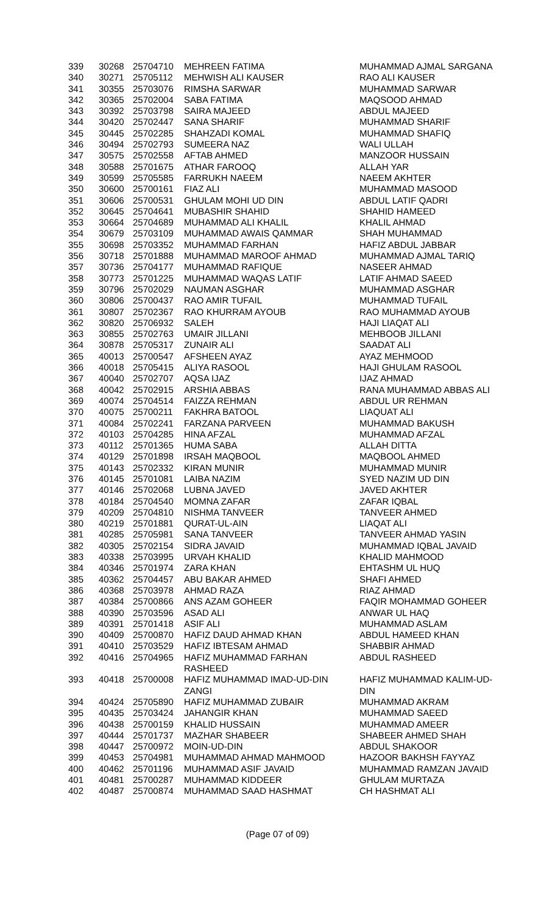| 339 | 30268 | 25704710 | MEHREEN FATIMA | MUHAMMAD AJMAL SARGANA |
| 340 | 30271 | 25705112 | MEHWISH ALI KAUSER | RAO ALI KAUSER |
| 341 | 30355 | 25703076 | RIMSHA SARWAR | MUHAMMAD SARWAR |
| 342 | 30365 | 25702004 | SABA FATIMA | MAQSOOD AHMAD |
| 343 | 30392 | 25703798 | SAIRA MAJEED | ABDUL MAJEED |
| 344 | 30420 | 25702447 | SANA SHARIF | MUHAMMAD SHARIF |
| 345 | 30445 | 25702285 | SHAHZADI KOMAL | MUHAMMAD SHAFIQ |
| 346 | 30494 | 25702793 | SUMEERA NAZ | WALI ULLAH |
| 347 | 30575 | 25702558 | AFTAB AHMED | MANZOOR HUSSAIN |
| 348 | 30588 | 25701675 | ATHAR FAROOQ | ALLAH YAR |
| 349 | 30599 | 25705585 | FARRUKH NAEEM | NAEEM AKHTER |
| 350 | 30600 | 25700161 | FIAZ ALI | MUHAMMAD MASOOD |
| 351 | 30606 | 25700531 | GHULAM MOHI UD DIN | ABDUL LATIF QADRI |
| 352 | 30645 | 25704641 | MUBASHIR SHAHID | SHAHID HAMEED |
| 353 | 30664 | 25704689 | MUHAMMAD ALI KHALIL | KHALIL AHMAD |
| 354 | 30679 | 25703109 | MUHAMMAD AWAIS QAMMAR | SHAH MUHAMMAD |
| 355 | 30698 | 25703352 | MUHAMMAD FARHAN | HAFIZ ABDUL JABBAR |
| 356 | 30718 | 25701888 | MUHAMMAD MAROOF AHMAD | MUHAMMAD AJMAL TARIQ |
| 357 | 30736 | 25704177 | MUHAMMAD RAFIQUE | NASEER AHMAD |
| 358 | 30773 | 25701225 | MUHAMMAD WAQAS LATIF | LATIF AHMAD SAEED |
| 359 | 30796 | 25702029 | NAUMAN ASGHAR | MUHAMMAD ASGHAR |
| 360 | 30806 | 25700437 | RAO AMIR TUFAIL | MUHAMMAD TUFAIL |
| 361 | 30807 | 25702367 | RAO KHURRAM AYOUB | RAO MUHAMMAD AYOUB |
| 362 | 30820 | 25706932 | SALEH | HAJI LIAQAT ALI |
| 363 | 30855 | 25702763 | UMAIR JILLANI | MEHBOOB JILLANI |
| 364 | 30878 | 25705317 | ZUNAIR ALI | SAADAT ALI |
| 365 | 40013 | 25700547 | AFSHEEN AYAZ | AYAZ MEHMOOD |
| 366 | 40018 | 25705415 | ALIYA RASOOL | HAJI GHULAM RASOOL |
| 367 | 40040 | 25702707 | AQSA IJAZ | IJAZ AHMAD |
| 368 | 40042 | 25702915 | ARSHIA ABBAS | RANA MUHAMMAD ABBAS ALI |
| 369 | 40074 | 25704514 | FAIZZA REHMAN | ABDUL UR REHMAN |
| 370 | 40075 | 25700211 | FAKHRA BATOOL | LIAQUAT ALI |
| 371 | 40084 | 25702241 | FARZANA PARVEEN | MUHAMMAD BAKUSH |
| 372 | 40103 | 25704285 | HINA AFZAL | MUHAMMAD AFZAL |
| 373 | 40112 | 25701365 | HUMA SABA | ALLAH DITTA |
| 374 | 40129 | 25701898 | IRSAH MAQBOOL | MAQBOOL AHMED |
| 375 | 40143 | 25702332 | KIRAN MUNIR | MUHAMMAD MUNIR |
| 376 | 40145 | 25701081 | LAIBA NAZIM | SYED NAZIM UD DIN |
| 377 | 40146 | 25702068 | LUBNA JAVED | JAVED AKHTER |
| 378 | 40184 | 25704540 | MOMNA ZAFAR | ZAFAR IQBAL |
| 379 | 40209 | 25704810 | NISHMA TANVEER | TANVEER AHMED |
| 380 | 40219 | 25701881 | QURAT-UL-AIN | LIAQAT ALI |
| 381 | 40285 | 25705981 | SANA TANVEER | TANVEER AHMAD YASIN |
| 382 | 40305 | 25702154 | SIDRA JAVAID | MUHAMMAD IQBAL JAVAID |
| 383 | 40338 | 25703995 | URVAH KHALID | KHALID MAHMOOD |
| 384 | 40346 | 25701974 | ZARA KHAN | EHTASHM UL HUQ |
| 385 | 40362 | 25704457 | ABU BAKAR AHMED | SHAFI AHMED |
| 386 | 40368 | 25703978 | AHMAD RAZA | RIAZ AHMAD |
| 387 | 40384 | 25700866 | ANS AZAM GOHEER | FAQIR MOHAMMAD GOHEER |
| 388 | 40390 | 25703596 | ASAD ALI | ANWAR UL HAQ |
| 389 | 40391 | 25701418 | ASIF ALI | MUHAMMAD ASLAM |
| 390 | 40409 | 25700870 | HAFIZ DAUD AHMAD KHAN | ABDUL HAMEED KHAN |
| 391 | 40410 | 25703529 | HAFIZ IBTESAM AHMAD | SHABBIR AHMAD |
| 392 | 40416 | 25704965 | HAFIZ MUHAMMAD FARHAN RASHEED | ABDUL RASHEED |
| 393 | 40418 | 25700008 | HAFIZ MUHAMMAD IMAD-UD-DIN ZANGI | HAFIZ MUHAMMAD KALIM-UD- DIN |
| 394 | 40424 | 25705890 | HAFIZ MUHAMMAD ZUBAIR | MUHAMMAD AKRAM |
| 395 | 40435 | 25703424 | JAHANGIR KHAN | MUHAMMAD SAEED |
| 396 | 40438 | 25700159 | KHALID HUSSAIN | MUHAMMAD AMEER |
| 397 | 40444 | 25701737 | MAZHAR SHABEER | SHABEER AHMED SHAH |
| 398 | 40447 | 25700972 | MOIN-UD-DIN | ABDUL SHAKOOR |
| 399 | 40453 | 25704981 | MUHAMMAD AHMAD MAHMOOD | HAZOOR BAKHSH FAYYAZ |
| 400 | 40462 | 25701196 | MUHAMMAD ASIF JAVAID | MUHAMMAD RAMZAN JAVAID |
| 401 | 40481 | 25700287 | MUHAMMAD KIDDEER | GHULAM MURTAZA |
| 402 | 40487 | 25700874 | MUHAMMAD SAAD HASHMAT | CH HASHMAT ALI |
(Page 07 of 09)